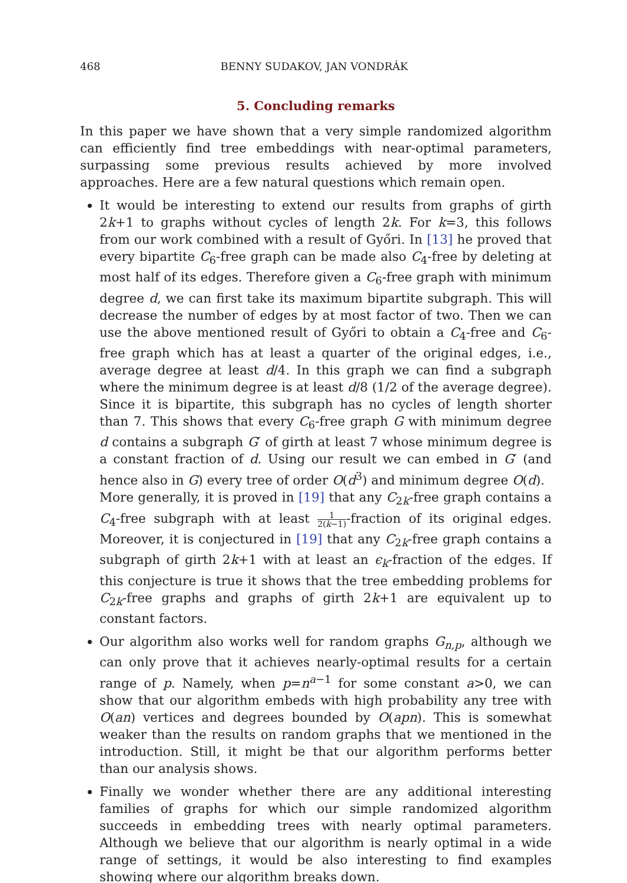468 BENNY SUDAKOV, JAN VONDRÁK
5. Concluding remarks
In this paper we have shown that a very simple randomized algorithm can efficiently find tree embeddings with near-optimal parameters, surpassing some previous results achieved by more involved approaches. Here are a few natural questions which remain open.
It would be interesting to extend our results from graphs of girth 2k+1 to graphs without cycles of length 2k. For k=3, this follows from our work combined with a result of Győri. In [13] he proved that every bipartite C<sub>6</sub>-free graph can be made also C<sub>4</sub>-free by deleting at most half of its edges. Therefore given a C<sub>6</sub>-free graph with minimum degree d, we can first take its maximum bipartite subgraph. This will decrease the number of edges by at most factor of two. Then we can use the above mentioned result of Győri to obtain a C<sub>4</sub>-free and C<sub>6</sub>-free graph which has at least a quarter of the original edges, i.e., average degree at least d/4. In this graph we can find a subgraph where the minimum degree is at least d/8 (1/2 of the average degree). Since it is bipartite, this subgraph has no cycles of length shorter than 7. This shows that every C<sub>6</sub>-free graph G with minimum degree d contains a subgraph G′ of girth at least 7 whose minimum degree is a constant fraction of d. Using our result we can embed in G′ (and hence also in G) every tree of order O(d<sup>3</sup>) and minimum degree O(d).
More generally, it is proved in [19] that any C<sub>2k</sub>-free graph contains a C<sub>4</sub>-free subgraph with at least 1 2(k−1)-fraction of its original edges. Moreover, it is conjectured in [19] that any C<sub>2k</sub>-free graph contains a subgraph of girth 2k+1 with at least an ϵ<sub>k</sub>-fraction of the edges. If this conjecture is true it shows that the tree embedding problems for C<sub>2k</sub>-free graphs and graphs of girth 2k+1 are equivalent up to constant factors.
Our algorithm also works well for random graphs G<sub>n,p</sub>, although we can only prove that it achieves nearly-optimal results for a certain range of p. Namely, when p=n<sup>a−1</sup> for some constant a>0, we can show that our algorithm embeds with high probability any tree with O(an) vertices and degrees bounded by O(apn). This is somewhat weaker than the results on random graphs that we mentioned in the introduction. Still, it might be that our algorithm performs better than our analysis shows.
Finally we wonder whether there are any additional interesting families of graphs for which our simple randomized algorithm succeeds in embedding trees with nearly optimal parameters. Although we believe that our algorithm is nearly optimal in a wide range of settings, it would be also interesting to find examples showing where our algorithm breaks down.